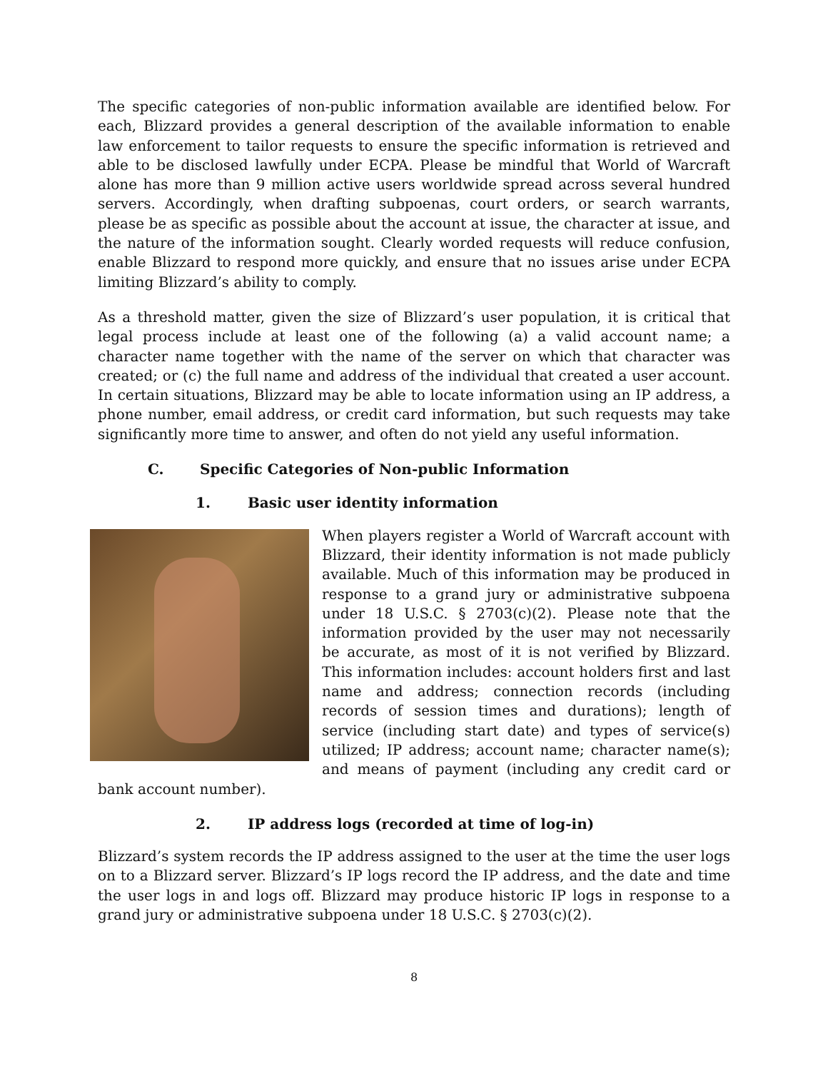The specific categories of non-public information available are identified below. For each, Blizzard provides a general description of the available information to enable law enforcement to tailor requests to ensure the specific information is retrieved and able to be disclosed lawfully under ECPA. Please be mindful that World of Warcraft alone has more than 9 million active users worldwide spread across several hundred servers. Accordingly, when drafting subpoenas, court orders, or search warrants, please be as specific as possible about the account at issue, the character at issue, and the nature of the information sought. Clearly worded requests will reduce confusion, enable Blizzard to respond more quickly, and ensure that no issues arise under ECPA limiting Blizzard’s ability to comply.
As a threshold matter, given the size of Blizzard’s user population, it is critical that legal process include at least one of the following (a) a valid account name; a character name together with the name of the server on which that character was created; or (c) the full name and address of the individual that created a user account. In certain situations, Blizzard may be able to locate information using an IP address, a phone number, email address, or credit card information, but such requests may take significantly more time to answer, and often do not yield any useful information.
C. Specific Categories of Non-public Information
1. Basic user identity information
When players register a World of Warcraft account with Blizzard, their identity information is not made publicly available. Much of this information may be produced in response to a grand jury or administrative subpoena under 18 U.S.C. § 2703(c)(2). Please note that the information provided by the user may not necessarily be accurate, as most of it is not verified by Blizzard. This information includes: account holders first and last name and address; connection records (including records of session times and durations); length of service (including start date) and types of service(s) utilized; IP address; account name; character name(s); and means of payment (including any credit card or bank account number).
2. IP address logs (recorded at time of log-in)
Blizzard’s system records the IP address assigned to the user at the time the user logs on to a Blizzard server. Blizzard’s IP logs record the IP address, and the date and time the user logs in and logs off. Blizzard may produce historic IP logs in response to a grand jury or administrative subpoena under 18 U.S.C. § 2703(c)(2).
8